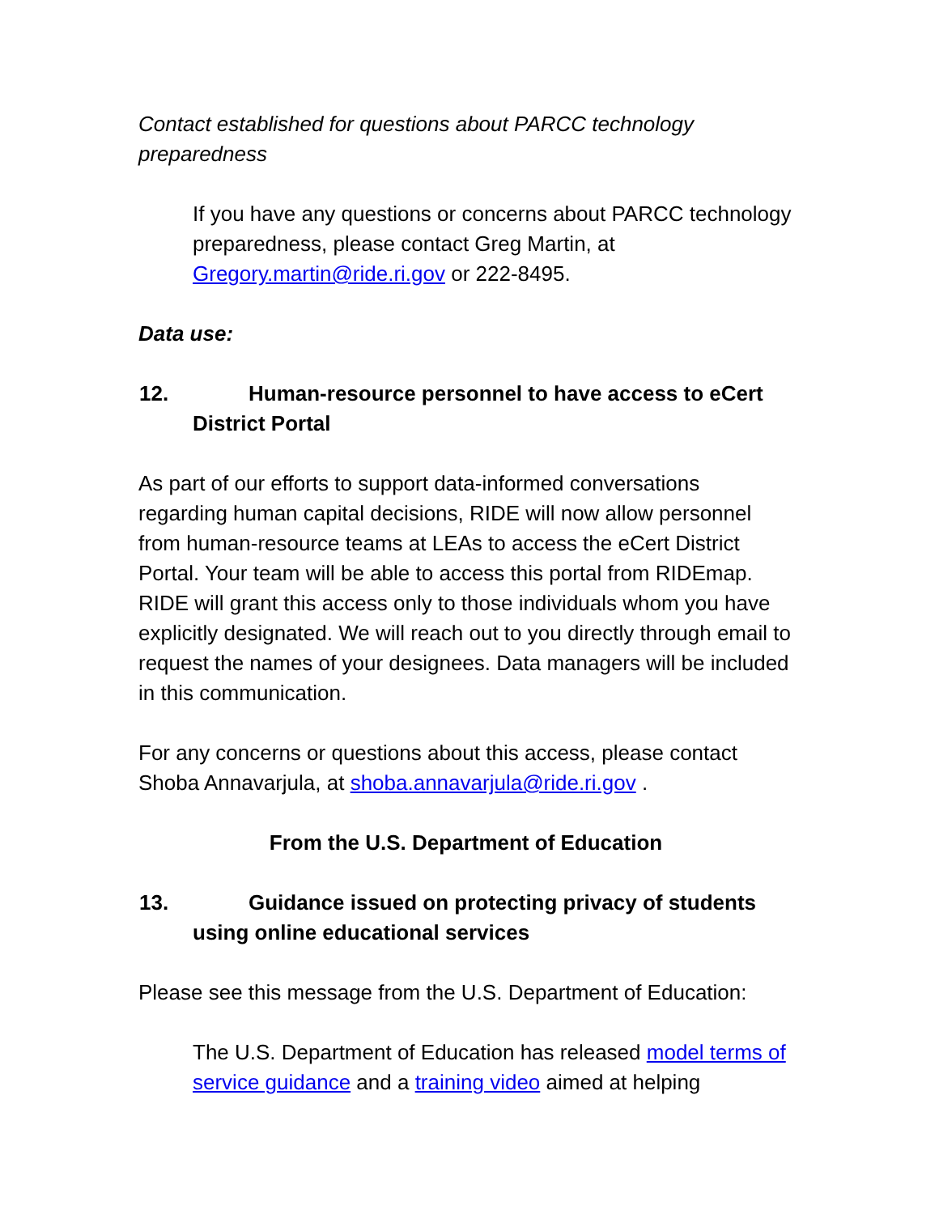Contact established for questions about PARCC technology preparedness
If you have any questions or concerns about PARCC technology preparedness, please contact Greg Martin, at Gregory.martin@ride.ri.gov or 222-8495.
Data use:
12. Human-resource personnel to have access to eCert District Portal
As part of our efforts to support data-informed conversations regarding human capital decisions, RIDE will now allow personnel from human-resource teams at LEAs to access the eCert District Portal. Your team will be able to access this portal from RIDEmap. RIDE will grant this access only to those individuals whom you have explicitly designated. We will reach out to you directly through email to request the names of your designees. Data managers will be included in this communication.
For any concerns or questions about this access, please contact Shoba Annavarjula, at shoba.annavarjula@ride.ri.gov .
From the U.S. Department of Education
13. Guidance issued on protecting privacy of students using online educational services
Please see this message from the U.S. Department of Education:
The U.S. Department of Education has released model terms of service guidance and a training video aimed at helping